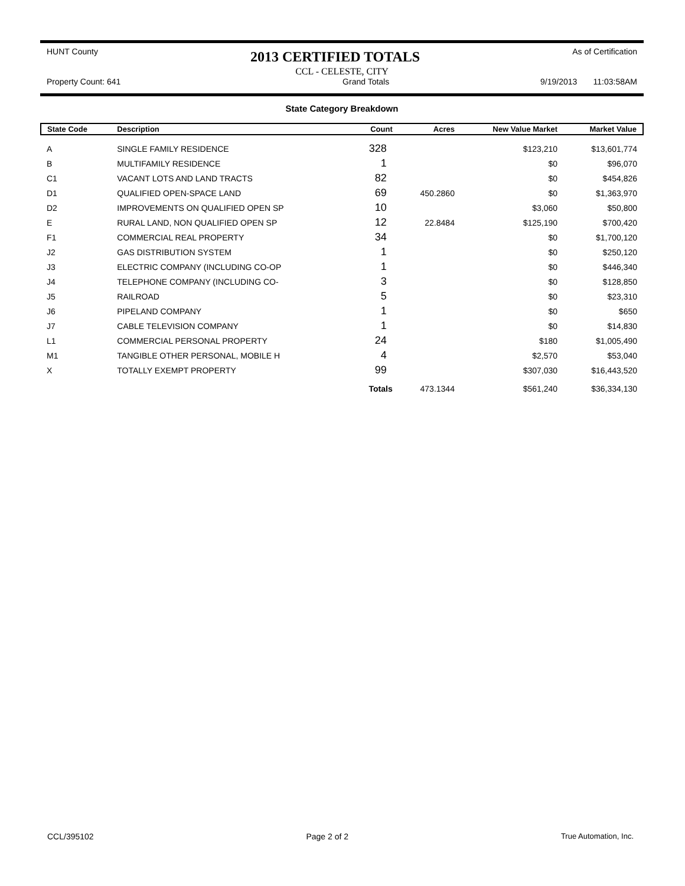HUNT County 2013 CERTIFIED TOTALS As of Certification
CCL - CELESTE, CITY
Property Count: 641 Grand Totals 9/19/2013 11:03:58AM
State Category Breakdown
| State Code | Description | Count | Acres | New Value Market | Market Value |
| --- | --- | --- | --- | --- | --- |
| A | SINGLE FAMILY RESIDENCE | 328 | | $123,210 | $13,601,774 |
| B | MULTIFAMILY RESIDENCE | 1 | | $0 | $96,070 |
| C1 | VACANT LOTS AND LAND TRACTS | 82 | | $0 | $454,826 |
| D1 | QUALIFIED OPEN-SPACE LAND | 69 | 450.2860 | $0 | $1,363,970 |
| D2 | IMPROVEMENTS ON QUALIFIED OPEN SP | 10 | | $3,060 | $50,800 |
| E | RURAL LAND, NON QUALIFIED OPEN SP | 12 | 22.8484 | $125,190 | $700,420 |
| F1 | COMMERCIAL REAL PROPERTY | 34 | | $0 | $1,700,120 |
| J2 | GAS DISTRIBUTION SYSTEM | 1 | | $0 | $250,120 |
| J3 | ELECTRIC COMPANY (INCLUDING CO-OP | 1 | | $0 | $446,340 |
| J4 | TELEPHONE COMPANY (INCLUDING CO- | 3 | | $0 | $128,850 |
| J5 | RAILROAD | 5 | | $0 | $23,310 |
| J6 | PIPELAND COMPANY | 1 | | $0 | $650 |
| J7 | CABLE TELEVISION COMPANY | 1 | | $0 | $14,830 |
| L1 | COMMERCIAL PERSONAL PROPERTY | 24 | | $180 | $1,005,490 |
| M1 | TANGIBLE OTHER PERSONAL, MOBILE H | 4 | | $2,570 | $53,040 |
| X | TOTALLY EXEMPT PROPERTY | 99 | | $307,030 | $16,443,520 |
| | | Totals | 473.1344 | $561,240 | $36,334,130 |
CCL/395102 Page 2 of 2 True Automation, Inc.